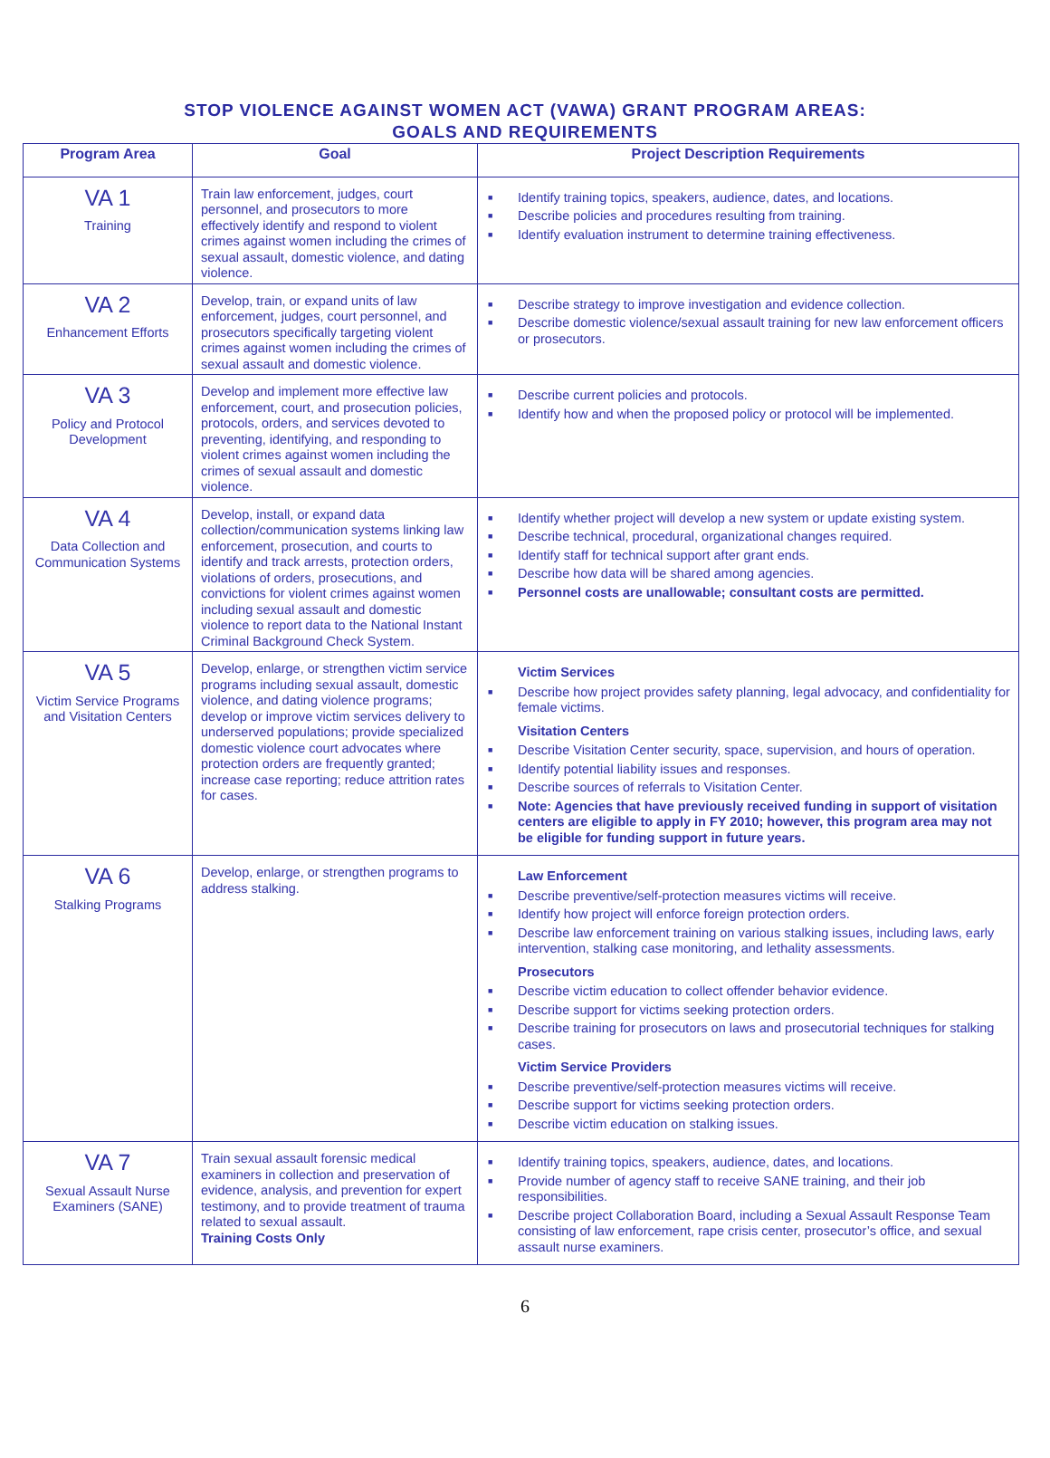STOP VIOLENCE AGAINST WOMEN ACT (VAWA) GRANT PROGRAM AREAS:
GOALS AND REQUIREMENTS
| Program Area | Goal | Project Description Requirements |
| --- | --- | --- |
| VA 1 Training | Train law enforcement, judges, court personnel, and prosecutors to more effectively identify and respond to violent crimes against women including the crimes of sexual assault, domestic violence, and dating violence. | ■ Identify training topics, speakers, audience, dates, and locations. ■ Describe policies and procedures resulting from training. ■ Identify evaluation instrument to determine training effectiveness. |
| VA 2 Enhancement Efforts | Develop, train, or expand units of law enforcement, judges, court personnel, and prosecutors specifically targeting violent crimes against women including the crimes of sexual assault and domestic violence. | ■ Describe strategy to improve investigation and evidence collection. ■ Describe domestic violence/sexual assault training for new law enforcement officers or prosecutors. |
| VA 3 Policy and Protocol Development | Develop and implement more effective law enforcement, court, and prosecution policies, protocols, orders, and services devoted to preventing, identifying, and responding to violent crimes against women including the crimes of sexual assault and domestic violence. | ■ Describe current policies and protocols. ■ Identify how and when the proposed policy or protocol will be implemented. |
| VA 4 Data Collection and Communication Systems | Develop, install, or expand data collection/communication systems linking law enforcement, prosecution, and courts to identify and track arrests, protection orders, violations of orders, prosecutions, and convictions for violent crimes against women including sexual assault and domestic violence to report data to the National Instant Criminal Background Check System. | ■ Identify whether project will develop a new system or update existing system. ■ Describe technical, procedural, organizational changes required. ■ Identify staff for technical support after grant ends. ■ Describe how data will be shared among agencies. ■ Personnel costs are unallowable; consultant costs are permitted. |
| VA 5 Victim Service Programs and Visitation Centers | Develop, enlarge, or strengthen victim service programs including sexual assault, domestic violence, and dating violence programs; develop or improve victim services delivery to underserved populations; provide specialized domestic violence court advocates where protection orders are frequently granted; increase case reporting; reduce attrition rates for cases. | Victim Services ■ Describe how project provides safety planning, legal advocacy, and confidentiality for female victims. Visitation Centers ■ Describe Visitation Center security, space, supervision, and hours of operation. ■ Identify potential liability issues and responses. ■ Describe sources of referrals to Visitation Center. ■ Note: Agencies that have previously received funding in support of visitation centers are eligible to apply in FY 2010; however, this program area may not be eligible for funding support in future years. |
| VA 6 Stalking Programs | Develop, enlarge, or strengthen programs to address stalking. | Law Enforcement ■ Describe preventive/self-protection measures victims will receive. ■ Identify how project will enforce foreign protection orders. ■ Describe law enforcement training on various stalking issues, including laws, early intervention, stalking case monitoring, and lethality assessments. Prosecutors ■ Describe victim education to collect offender behavior evidence. ■ Describe support for victims seeking protection orders. ■ Describe training for prosecutors on laws and prosecutorial techniques for stalking cases. Victim Service Providers ■ Describe preventive/self-protection measures victims will receive. ■ Describe support for victims seeking protection orders. ■ Describe victim education on stalking issues. |
| VA 7 Sexual Assault Nurse Examiners (SANE) | Train sexual assault forensic medical examiners in collection and preservation of evidence, analysis, and prevention for expert testimony, and to provide treatment of trauma related to sexual assault. Training Costs Only | ■ Identify training topics, speakers, audience, dates, and locations. ■ Provide number of agency staff to receive SANE training, and their job responsibilities. ■ Describe project Collaboration Board, including a Sexual Assault Response Team consisting of law enforcement, rape crisis center, prosecutor’s office, and sexual assault nurse examiners. |
6